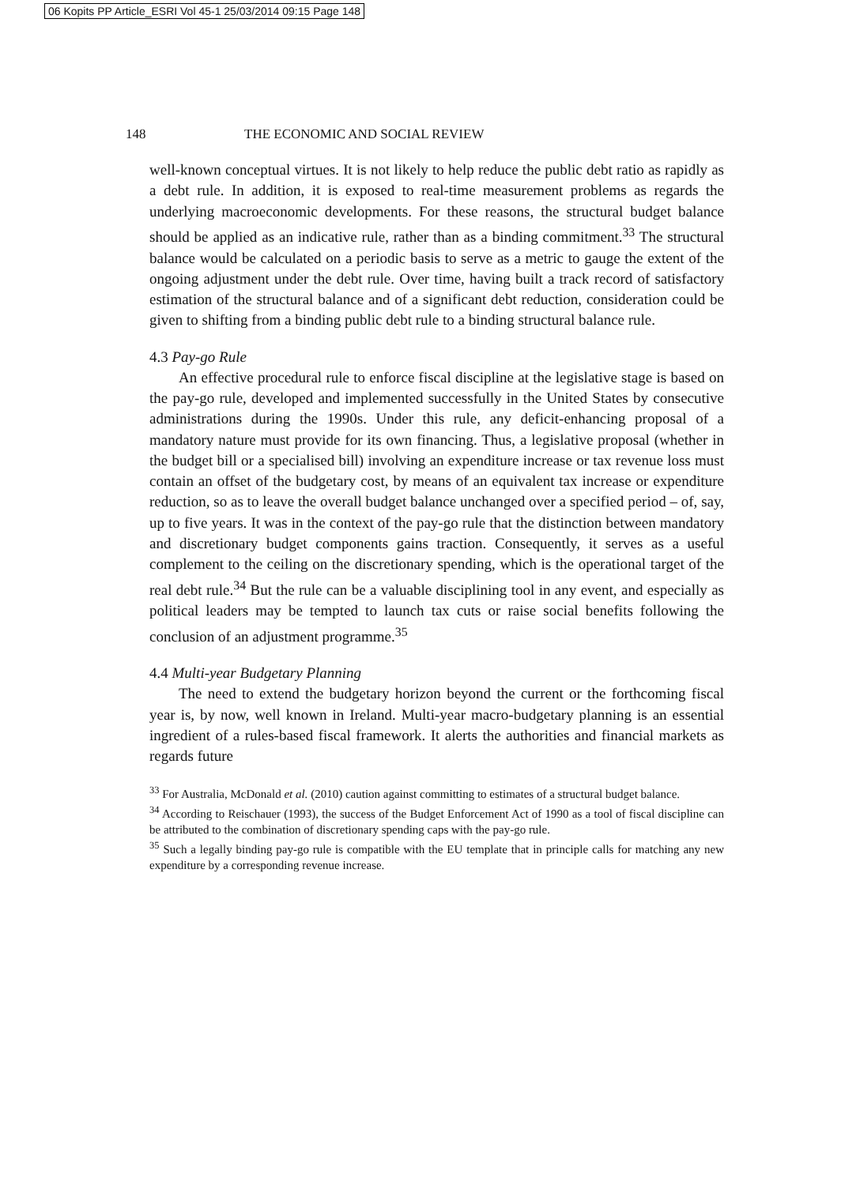06 Kopits PP Article_ESRI Vol 45-1 25/03/2014 09:15 Page 148
148 THE ECONOMIC AND SOCIAL REVIEW
well-known conceptual virtues. It is not likely to help reduce the public debt ratio as rapidly as a debt rule. In addition, it is exposed to real-time measurement problems as regards the underlying macroeconomic developments. For these reasons, the structural budget balance should be applied as an indicative rule, rather than as a binding commitment.<sup>33</sup> The structural balance would be calculated on a periodic basis to serve as a metric to gauge the extent of the ongoing adjustment under the debt rule. Over time, having built a track record of satisfactory estimation of the structural balance and of a significant debt reduction, consideration could be given to shifting from a binding public debt rule to a binding structural balance rule.
4.3 Pay-go Rule
An effective procedural rule to enforce fiscal discipline at the legislative stage is based on the pay-go rule, developed and implemented successfully in the United States by consecutive administrations during the 1990s. Under this rule, any deficit-enhancing proposal of a mandatory nature must provide for its own financing. Thus, a legislative proposal (whether in the budget bill or a specialised bill) involving an expenditure increase or tax revenue loss must contain an offset of the budgetary cost, by means of an equivalent tax increase or expenditure reduction, so as to leave the overall budget balance unchanged over a specified period – of, say, up to five years. It was in the context of the pay-go rule that the distinction between mandatory and discretionary budget components gains traction. Consequently, it serves as a useful complement to the ceiling on the discretionary spending, which is the operational target of the real debt rule.<sup>34</sup> But the rule can be a valuable disciplining tool in any event, and especially as political leaders may be tempted to launch tax cuts or raise social benefits following the conclusion of an adjustment programme.<sup>35</sup>
4.4 Multi-year Budgetary Planning
The need to extend the budgetary horizon beyond the current or the forthcoming fiscal year is, by now, well known in Ireland. Multi-year macro-budgetary planning is an essential ingredient of a rules-based fiscal framework. It alerts the authorities and financial markets as regards future
<sup>33</sup> For Australia, McDonald et al. (2010) caution against committing to estimates of a structural budget balance.
<sup>34</sup> According to Reischauer (1993), the success of the Budget Enforcement Act of 1990 as a tool of fiscal discipline can be attributed to the combination of discretionary spending caps with the pay-go rule.
<sup>35</sup> Such a legally binding pay-go rule is compatible with the EU template that in principle calls for matching any new expenditure by a corresponding revenue increase.